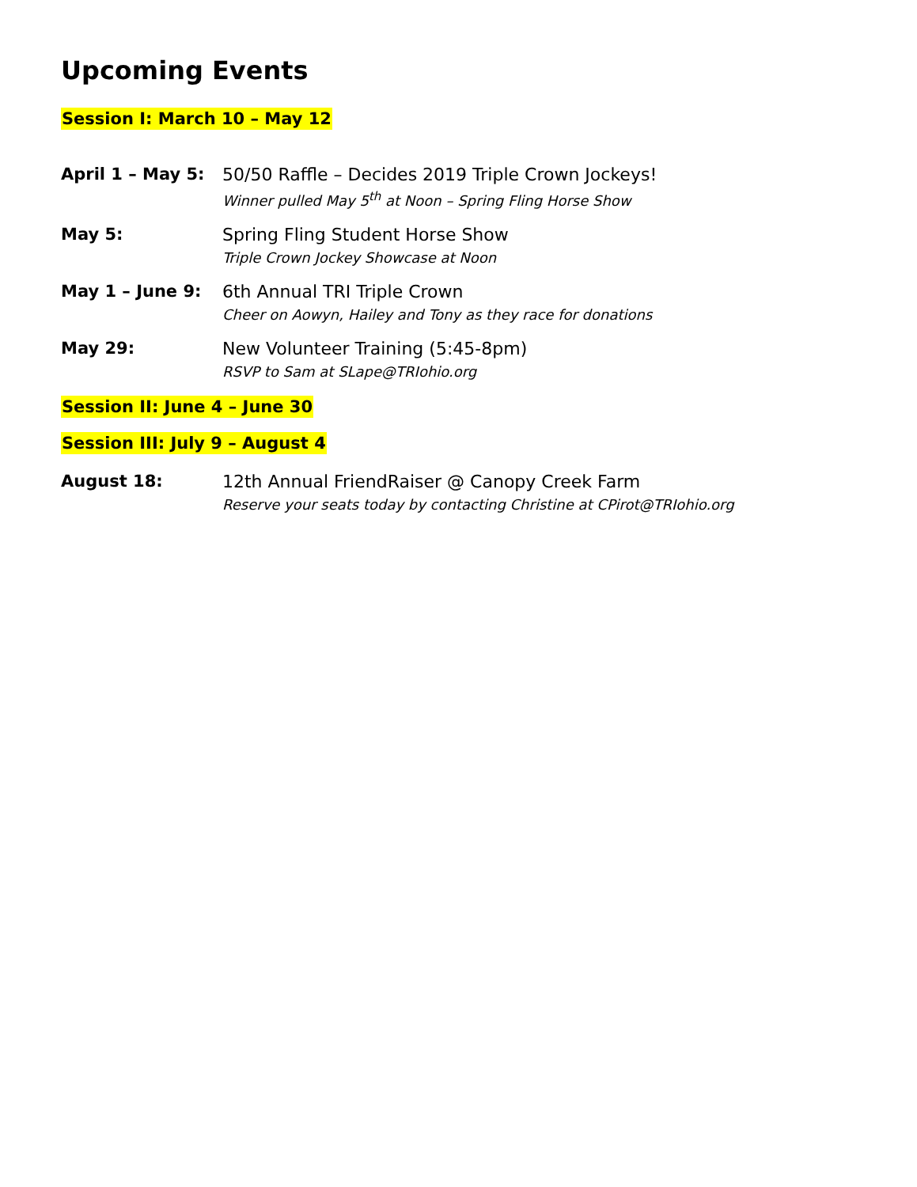Upcoming Events
Session I: March 10 – May 12
April 1 – May 5: 50/50 Raffle – Decides 2019 Triple Crown Jockeys!
Winner pulled May 5<sup>th</sup> at Noon – Spring Fling Horse Show
May 5: Spring Fling Student Horse Show
Triple Crown Jockey Showcase at Noon
May 1 – June 9: 6th Annual TRI Triple Crown
Cheer on Aowyn, Hailey and Tony as they race for donations
May 29: New Volunteer Training (5:45-8pm)
RSVP to Sam at SLape@TRIohio.org
Session II: June 4 – June 30
Session III: July 9 – August 4
August 18: 12th Annual FriendRaiser @ Canopy Creek Farm
Reserve your seats today by contacting Christine at CPirot@TRIohio.org